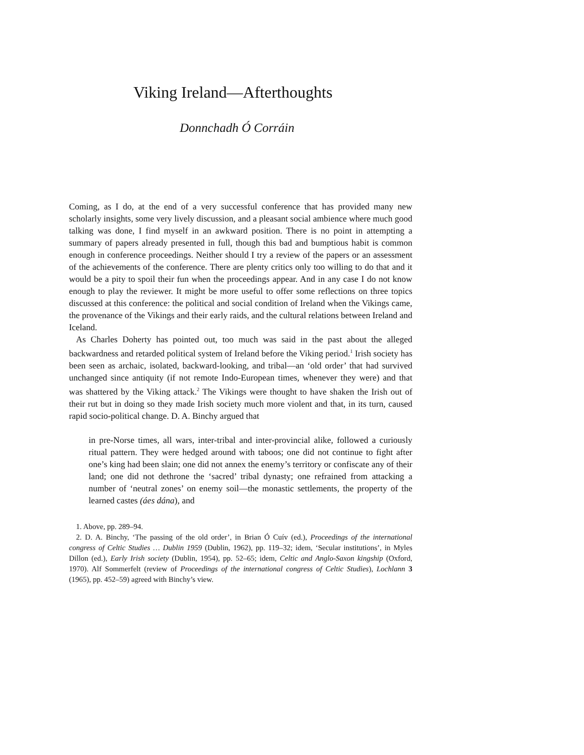Viking Ireland—Afterthoughts
Donnchadh Ó Corráin
Coming, as I do, at the end of a very successful conference that has provided many new scholarly insights, some very lively discussion, and a pleasant social ambience where much good talking was done, I find myself in an awkward position. There is no point in attempting a summary of papers already presented in full, though this bad and bumptious habit is common enough in conference proceedings. Neither should I try a review of the papers or an assessment of the achievements of the conference. There are plenty critics only too willing to do that and it would be a pity to spoil their fun when the proceedings appear. And in any case I do not know enough to play the reviewer. It might be more useful to offer some reflections on three topics discussed at this confer­ence: the political and social condition of Ireland when the Vikings came, the provenance of the Vikings and their early raids, and the cultural relations between Ireland and Iceland.
As Charles Doherty has pointed out, too much was said in the past about the alleged backwardness and retarded political system of Ireland before the Viking period.<sup>1</sup> Irish society has been seen as archaic, isolated, backward-looking, and tribal—an ‘old order’ that had survived unchanged since antiquity (if not remote Indo-European times, whenever they were) and that was shattered by the Viking attack.<sup>2</sup> The Vikings were thought to have shaken the Irish out of their rut but in doing so they made Irish society much more violent and that, in its turn, caused rapid socio-political change. D. A. Bin­chy argued that
in pre-Norse times, all wars, inter-tribal and inter-provincial alike, followed a curiously ritual pattern. They were hedged around with taboos; one did not con­tinue to fight after one’s king had been slain; one did not annex the enemy’s terri­tory or confiscate any of their land; one did not dethrone the ‘sacred’ tribal dynasty; one refrained from attacking a number of ‘neutral zones’ on enemy soil—the monastic settlements, the property of the learned castes (áes dána), and
1. Above, pp. 289–94.
2. D. A. Binchy, ‘The passing of the old order’, in Brian Ó Cuív (ed.), Proceedings of the inter­national congress of Celtic Studies … Dublin 1959 (Dublin, 1962), pp. 119–32; idem, ‘Secular institutions’, in Myles Dillon (ed.), Early Irish society (Dublin, 1954), pp. 52–65; idem, Celtic and Anglo-Saxon kingship (Oxford, 1970). Alf Sommerfelt (review of Proceedings of the interna­tional congress of Celtic Studies), Lochlann 3 (1965), pp. 452–59) agreed with Binchy’s view.